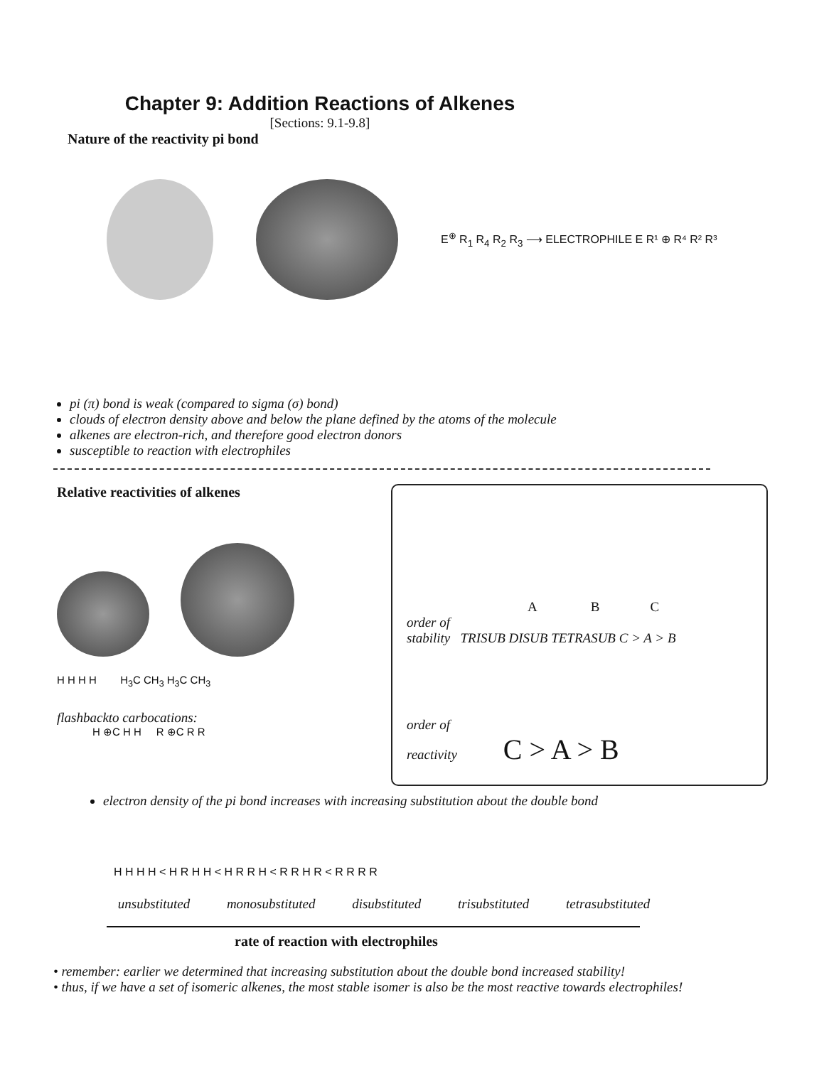Chapter 9: Addition Reactions of Alkenes
[Sections: 9.1-9.8]
Nature of the reactivity pi bond
E<sup>⊕</sup> R<sub>1</sub> R<sub>4</sub> R<sub>2</sub> R<sub>3</sub> ⟶ ELECTROPHILE E R¹ ⊕ R⁴ R² R³
pi (π) bond is weak (compared to sigma (σ) bond)
clouds of electron density above and below the plane defined by the atoms of the molecule
alkenes are electron-rich, and therefore good electron donors
susceptible to reaction with electrophiles
Relative reactivities of alkenes
H H H H H<sub>3</sub>C CH<sub>3</sub> H<sub>3</sub>C CH<sub>3</sub>
flashbackto carbocations:
H ⊕C H H R ⊕C R R
A B C
order of
stability TRISUB DISUB TETRASUB C > A > B
order of
reactivity C > A > B
electron density of the pi bond increases with increasing substitution about the double bond
H H H H < H R H H < H R R H < R R H R < R R R R
unsubstituted monosubstituted disubstituted trisubstituted tetrasubstituted
rate of reaction with electrophiles
• remember: earlier we determined that increasing substitution about the double bond increased stability!
• thus, if we have a set of isomeric alkenes, the most stable isomer is also be the most reactive towards electrophiles!